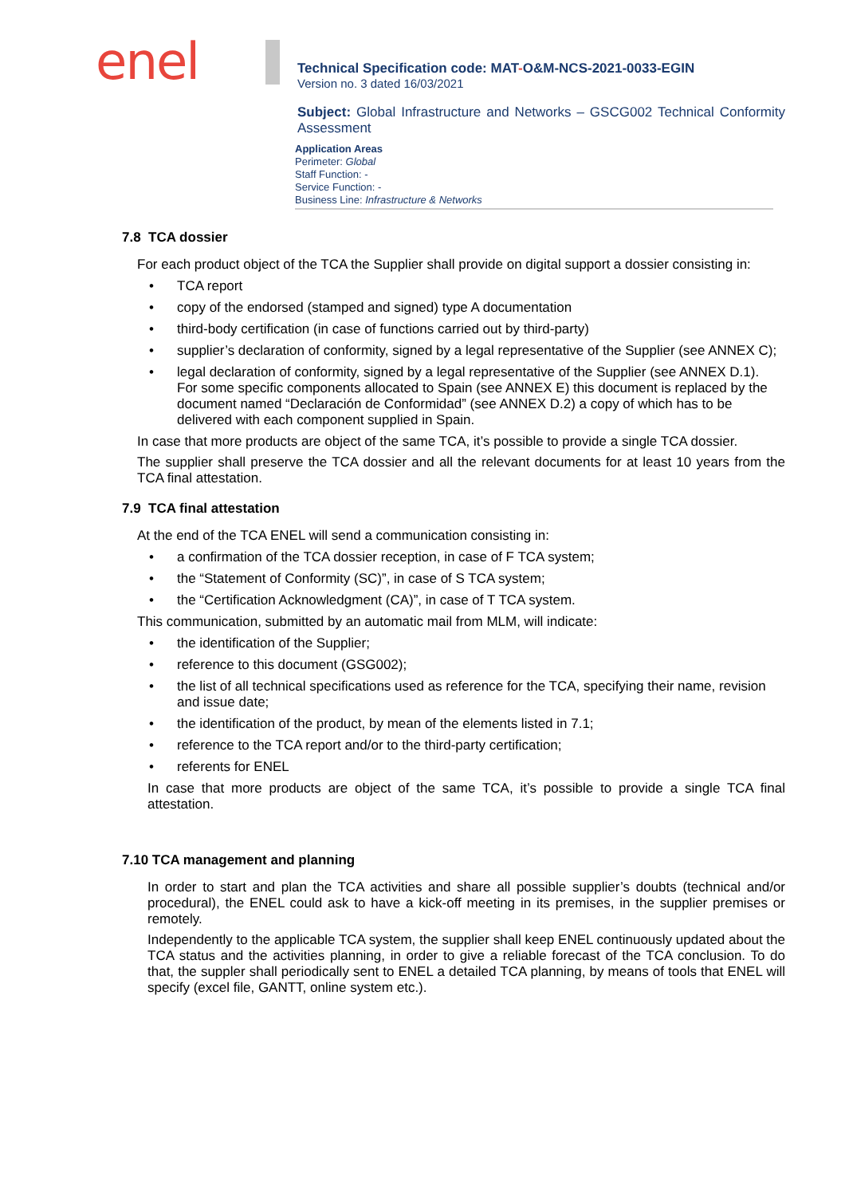enel
Technical Specification code: MAT-O&M-NCS-2021-0033-EGIN
Version no. 3 dated 16/03/2021
Subject: Global Infrastructure and Networks – GSCG002 Technical Conformity Assessment
Application Areas
Perimeter: Global
Staff Function: -
Service Function: -
Business Line: Infrastructure & Networks
7.8 TCA dossier
For each product object of the TCA the Supplier shall provide on digital support a dossier consisting in:
• TCA report
• copy of the endorsed (stamped and signed) type A documentation
• third-body certification (in case of functions carried out by third-party)
• supplier’s declaration of conformity, signed by a legal representative of the Supplier (see ANNEX C);
• legal declaration of conformity, signed by a legal representative of the Supplier (see ANNEX D.1).
For some specific components allocated to Spain (see ANNEX E) this document is replaced by the document named “Declaración de Conformidad” (see ANNEX D.2) a copy of which has to be delivered with each component supplied in Spain.
In case that more products are object of the same TCA, it’s possible to provide a single TCA dossier.
The supplier shall preserve the TCA dossier and all the relevant documents for at least 10 years from the TCA final attestation.
7.9 TCA final attestation
At the end of the TCA ENEL will send a communication consisting in:
• a confirmation of the TCA dossier reception, in case of F TCA system;
• the “Statement of Conformity (SC)”, in case of S TCA system;
• the “Certification Acknowledgment (CA)”, in case of T TCA system.
This communication, submitted by an automatic mail from MLM, will indicate:
• the identification of the Supplier;
• reference to this document (GSG002);
• the list of all technical specifications used as reference for the TCA, specifying their name, revision and issue date;
• the identification of the product, by mean of the elements listed in 7.1;
• reference to the TCA report and/or to the third-party certification;
• referents for ENEL
In case that more products are object of the same TCA, it’s possible to provide a single TCA final attestation.
7.10 TCA management and planning
In order to start and plan the TCA activities and share all possible supplier’s doubts (technical and/or procedural), the ENEL could ask to have a kick-off meeting in its premises, in the supplier premises or remotely.
Independently to the applicable TCA system, the supplier shall keep ENEL continuously updated about the TCA status and the activities planning, in order to give a reliable forecast of the TCA conclusion. To do that, the suppler shall periodically sent to ENEL a detailed TCA planning, by means of tools that ENEL will specify (excel file, GANTT, online system etc.).